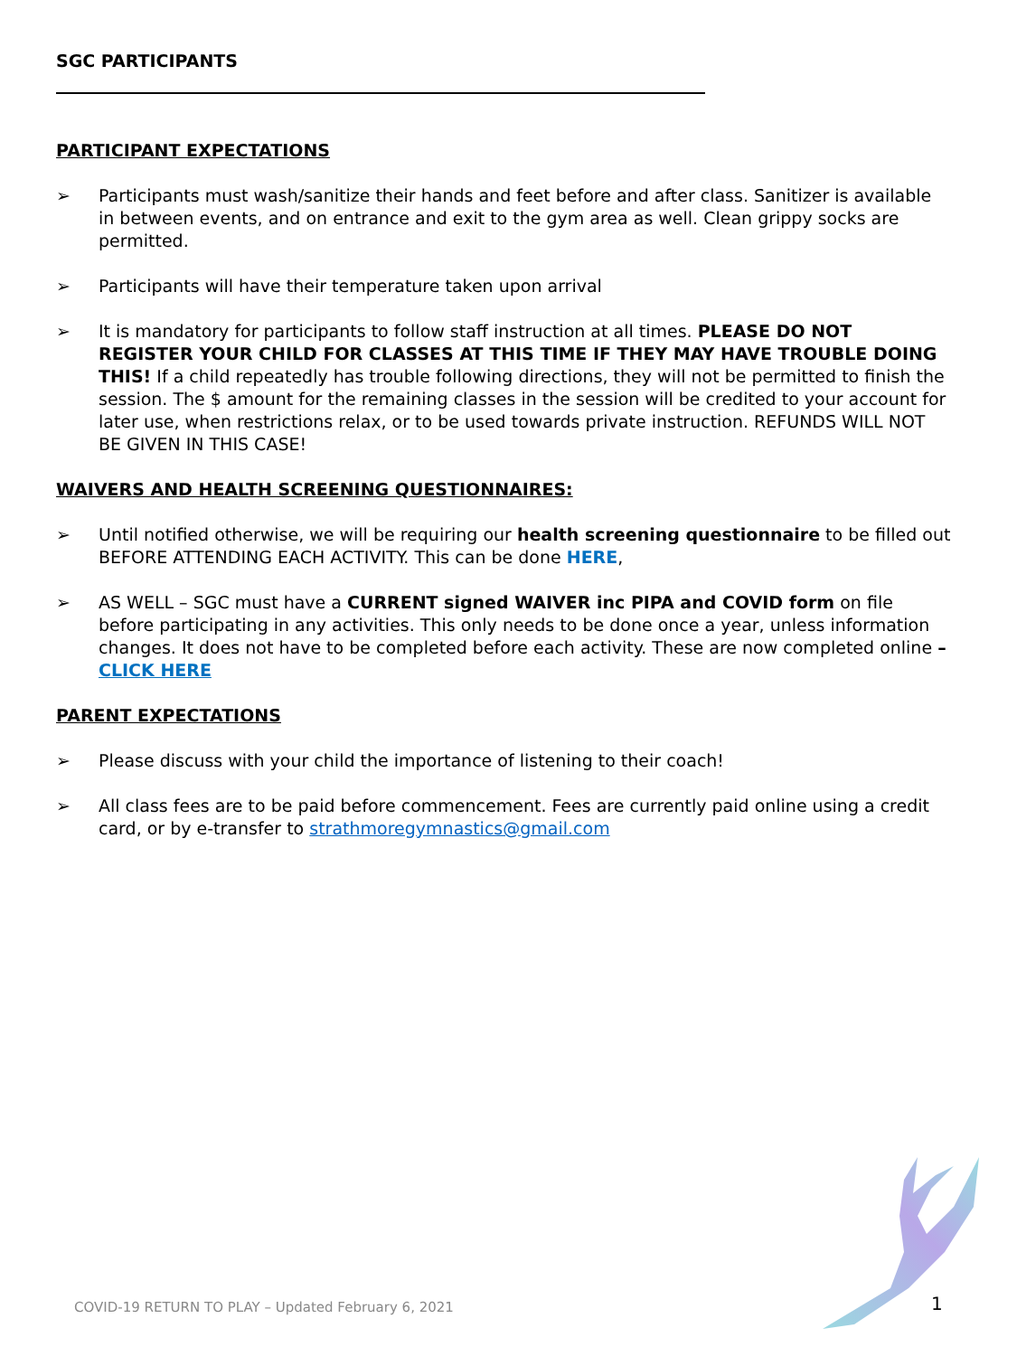SGC PARTICIPANTS
PARTICIPANT EXPECTATIONS
➢ Participants must wash/sanitize their hands and feet before and after class. Sanitizer is available in between events, and on entrance and exit to the gym area as well. Clean grippy socks are permitted.
➢ Participants will have their temperature taken upon arrival
➢ It is mandatory for participants to follow staff instruction at all times. PLEASE DO NOT REGISTER YOUR CHILD FOR CLASSES AT THIS TIME IF THEY MAY HAVE TROUBLE DOING THIS! If a child repeatedly has trouble following directions, they will not be permitted to finish the session. The $ amount for the remaining classes in the session will be credited to your account for later use, when restrictions relax, or to be used towards private instruction. REFUNDS WILL NOT BE GIVEN IN THIS CASE!
WAIVERS AND HEALTH SCREENING QUESTIONNAIRES:
➢ Until notified otherwise, we will be requiring our health screening questionnaire to be filled out BEFORE ATTENDING EACH ACTIVITY. This can be done HERE,
➢ AS WELL – SGC must have a CURRENT signed WAIVER inc PIPA and COVID form on file before participating in any activities. This only needs to be done once a year, unless information changes. It does not have to be completed before each activity. These are now completed online – CLICK HERE
PARENT EXPECTATIONS
➢ Please discuss with your child the importance of listening to their coach!
➢ All class fees are to be paid before commencement. Fees are currently paid online using a credit card, or by e-transfer to strathmoregymnastics@gmail.com
COVID-19 RETURN TO PLAY – Updated February 6, 2021
1